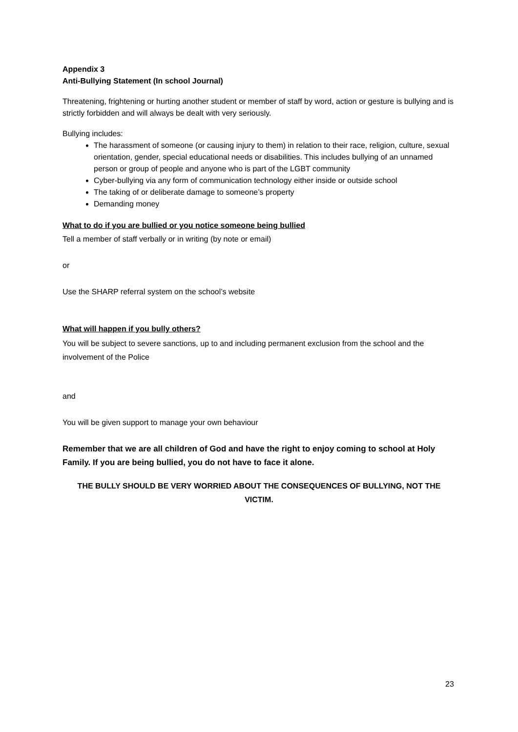Appendix 3
Anti-Bullying Statement (In school Journal)
Threatening, frightening or hurting another student or member of staff by word, action or gesture is bullying and is strictly forbidden and will always be dealt with very seriously.
Bullying includes:
The harassment of someone (or causing injury to them) in relation to their race, religion, culture, sexual orientation, gender, special educational needs or disabilities. This includes bullying of an unnamed person or group of people and anyone who is part of the LGBT community
Cyber-bullying via any form of communication technology either inside or outside school
The taking of or deliberate damage to someone’s property
Demanding money
What to do if you are bullied or you notice someone being bullied
Tell a member of staff verbally or in writing (by note or email)
or
Use the SHARP referral system on the school’s website
What will happen if you bully others?
You will be subject to severe sanctions, up to and including permanent exclusion from the school and the involvement of the Police
and
You will be given support to manage your own behaviour
Remember that we are all children of God and have the right to enjoy coming to school at Holy Family. If you are being bullied, you do not have to face it alone.
THE BULLY SHOULD BE VERY WORRIED ABOUT THE CONSEQUENCES OF BULLYING, NOT THE VICTIM.
23